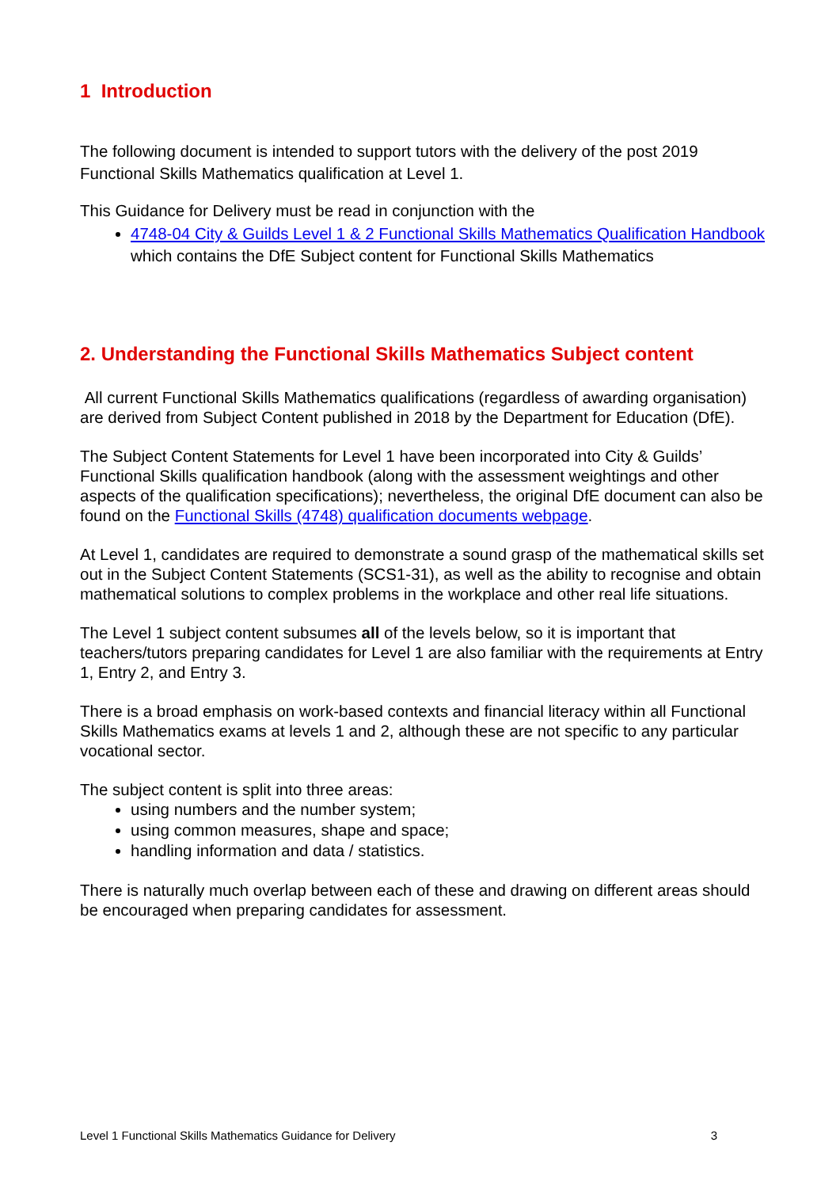1 Introduction
The following document is intended to support tutors with the delivery of the post 2019 Functional Skills Mathematics qualification at Level 1.
This Guidance for Delivery must be read in conjunction with the
4748-04 City & Guilds Level 1 & 2 Functional Skills Mathematics Qualification Handbook which contains the DfE Subject content for Functional Skills Mathematics
2. Understanding the Functional Skills Mathematics Subject content
All current Functional Skills Mathematics qualifications (regardless of awarding organisation) are derived from Subject Content published in 2018 by the Department for Education (DfE).
The Subject Content Statements for Level 1 have been incorporated into City & Guilds’ Functional Skills qualification handbook (along with the assessment weightings and other aspects of the qualification specifications); nevertheless, the original DfE document can also be found on the Functional Skills (4748) qualification documents webpage.
At Level 1, candidates are required to demonstrate a sound grasp of the mathematical skills set out in the Subject Content Statements (SCS1-31), as well as the ability to recognise and obtain mathematical solutions to complex problems in the workplace and other real life situations.
The Level 1 subject content subsumes all of the levels below, so it is important that teachers/tutors preparing candidates for Level 1 are also familiar with the requirements at Entry 1, Entry 2, and Entry 3.
There is a broad emphasis on work-based contexts and financial literacy within all Functional Skills Mathematics exams at levels 1 and 2, although these are not specific to any particular vocational sector.
The subject content is split into three areas:
using numbers and the number system;
using common measures, shape and space;
handling information and data / statistics.
There is naturally much overlap between each of these and drawing on different areas should be encouraged when preparing candidates for assessment.
Level 1 Functional Skills Mathematics Guidance for Delivery 3